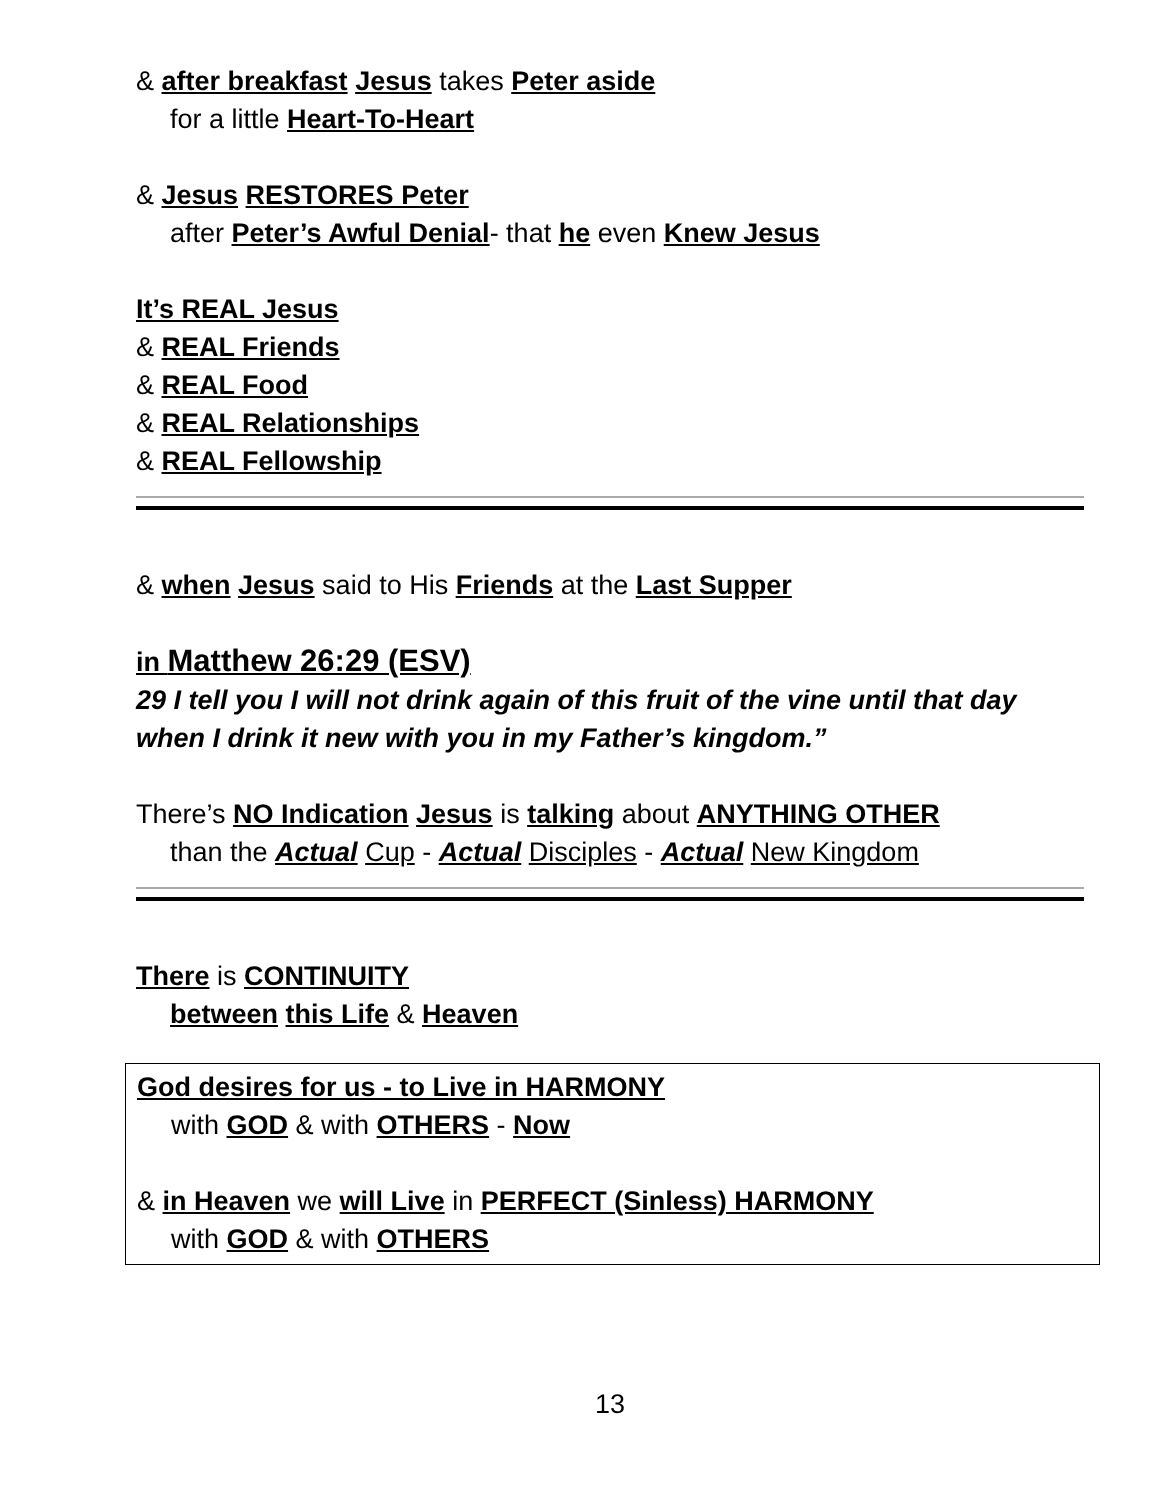& after breakfast Jesus takes Peter aside
for a little Heart-To-Heart
& Jesus RESTORES Peter
after Peter’s Awful Denial- that he even Knew Jesus
It’s REAL Jesus
& REAL Friends
& REAL Food
& REAL Relationships
& REAL Fellowship
& when Jesus said to His Friends at the Last Supper
in Matthew 26:29 (ESV)
29 I tell you I will not drink again of this fruit of the vine until that day when I drink it new with you in my Father’s kingdom.”
There’s NO Indication Jesus is talking about ANYTHING OTHER
than the Actual Cup - Actual Disciples - Actual New Kingdom
There is CONTINUITY
between this Life & Heaven
God desires for us - to Live in HARMONY
with GOD & with OTHERS - Now
& in Heaven we will Live in PERFECT (Sinless) HARMONY
with GOD & with OTHERS
13